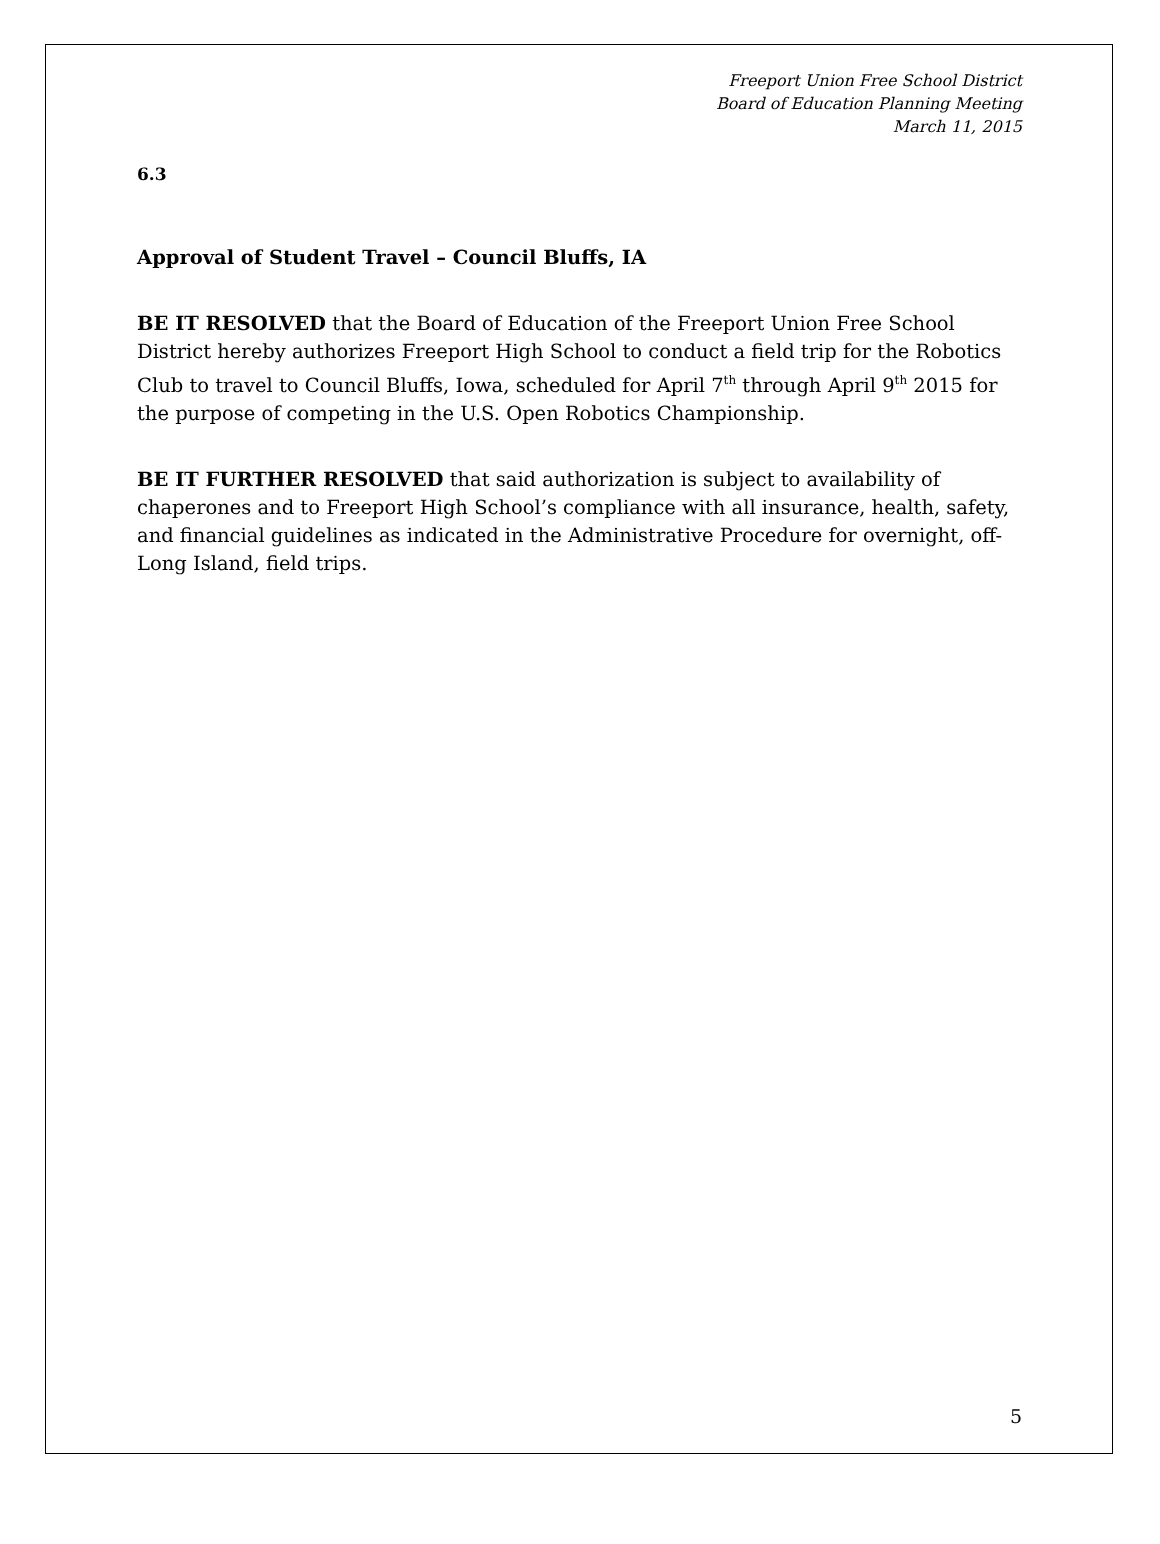Freeport Union Free School District
Board of Education Planning Meeting
March 11, 2015
6.3
Approval of Student Travel – Council Bluffs, IA
BE IT RESOLVED that the Board of Education of the Freeport Union Free School District hereby authorizes Freeport High School to conduct a field trip for the Robotics Club to travel to Council Bluffs, Iowa, scheduled for April 7<sup>th</sup> through April 9<sup>th</sup> 2015 for the purpose of competing in the U.S. Open Robotics Championship.
BE IT FURTHER RESOLVED that said authorization is subject to availability of chaperones and to Freeport High School’s compliance with all insurance, health, safety, and financial guidelines as indicated in the Administrative Procedure for overnight, off-Long Island, field trips.
5